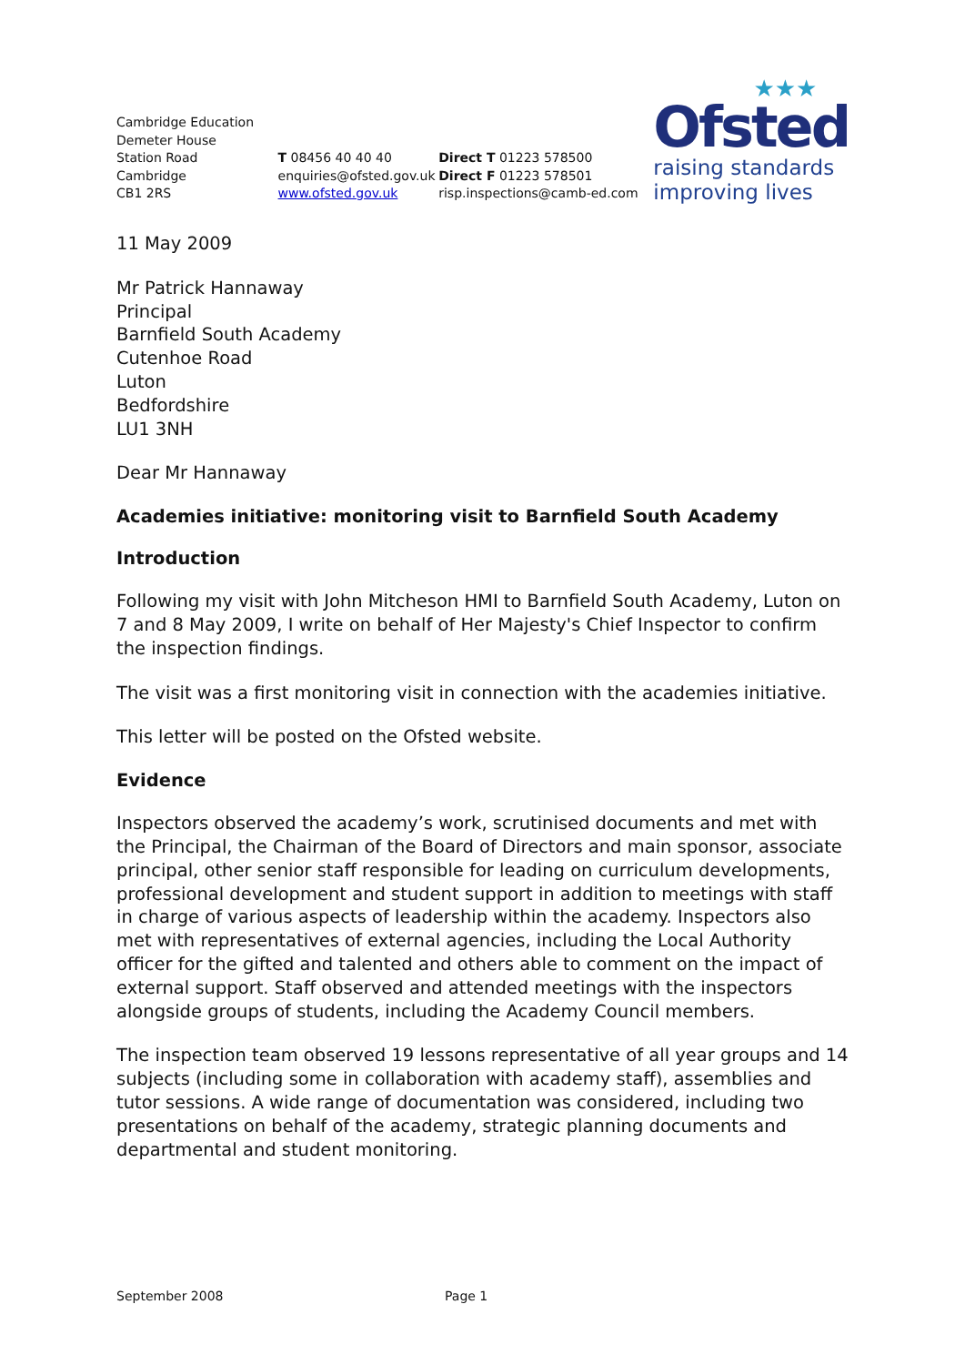Cambridge Education
Demeter House
Station Road
Cambridge
CB1 2RS
T 08456 40 40 40
enquiries@ofsted.gov.uk
www.ofsted.gov.uk
Direct T 01223 578500
Direct F 01223 578501
risp.inspections@camb-ed.com
★★★
Ofsted
raising standards
improving lives
11 May 2009
Mr Patrick Hannaway
Principal
Barnfield South Academy
Cutenhoe Road
Luton
Bedfordshire
LU1 3NH
Dear Mr Hannaway
Academies initiative: monitoring visit to Barnfield South Academy
Introduction
Following my visit with John Mitcheson HMI to Barnfield South Academy, Luton on 7 and 8 May 2009, I write on behalf of Her Majesty's Chief Inspector to confirm the inspection findings.
The visit was a first monitoring visit in connection with the academies initiative.
This letter will be posted on the Ofsted website.
Evidence
Inspectors observed the academy’s work, scrutinised documents and met with the Principal, the Chairman of the Board of Directors and main sponsor, associate principal, other senior staff responsible for leading on curriculum developments, professional development and student support in addition to meetings with staff in charge of various aspects of leadership within the academy. Inspectors also met with representatives of external agencies, including the Local Authority officer for the gifted and talented and others able to comment on the impact of external support. Staff observed and attended meetings with the inspectors alongside groups of students, including the Academy Council members.
The inspection team observed 19 lessons representative of all year groups and 14 subjects (including some in collaboration with academy staff), assemblies and tutor sessions. A wide range of documentation was considered, including two presentations on behalf of the academy, strategic planning documents and departmental and student monitoring.
September 2008 Page 1